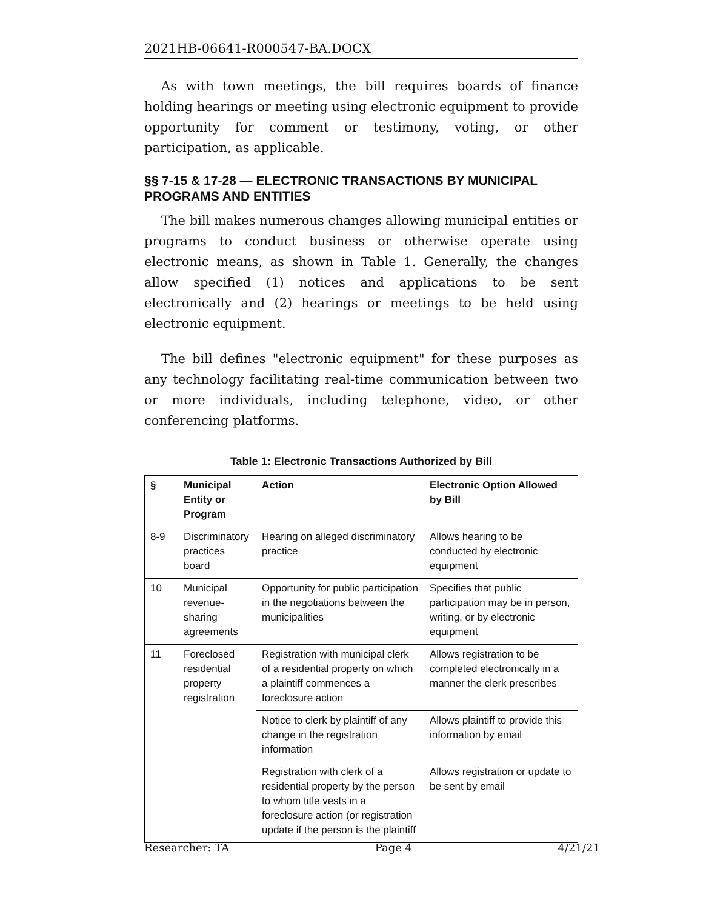2021HB-06641-R000547-BA.DOCX
As with town meetings, the bill requires boards of finance holding hearings or meeting using electronic equipment to provide opportunity for comment or testimony, voting, or other participation, as applicable.
§§ 7-15 & 17-28 — ELECTRONIC TRANSACTIONS BY MUNICIPAL PROGRAMS AND ENTITIES
The bill makes numerous changes allowing municipal entities or programs to conduct business or otherwise operate using electronic means, as shown in Table 1. Generally, the changes allow specified (1) notices and applications to be sent electronically and (2) hearings or meetings to be held using electronic equipment.
The bill defines "electronic equipment" for these purposes as any technology facilitating real-time communication between two or more individuals, including telephone, video, or other conferencing platforms.
Table 1: Electronic Transactions Authorized by Bill
| § | Municipal Entity or Program | Action | Electronic Option Allowed by Bill |
| --- | --- | --- | --- |
| 8-9 | Discriminatory practices board | Hearing on alleged discriminatory practice | Allows hearing to be conducted by electronic equipment |
| 10 | Municipal revenue-sharing agreements | Opportunity for public participation in the negotiations between the municipalities | Specifies that public participation may be in person, writing, or by electronic equipment |
| 11 | Foreclosed residential property registration | Registration with municipal clerk of a residential property on which a plaintiff commences a foreclosure action | Allows registration to be completed electronically in a manner the clerk prescribes |
| | | Notice to clerk by plaintiff of any change in the registration information | Allows plaintiff to provide this information by email |
| | | Registration with clerk of a residential property by the person to whom title vests in a foreclosure action (or registration update if the person is the plaintiff | Allows registration or update to be sent by email |
Researcher: TA Page 4 4/21/21